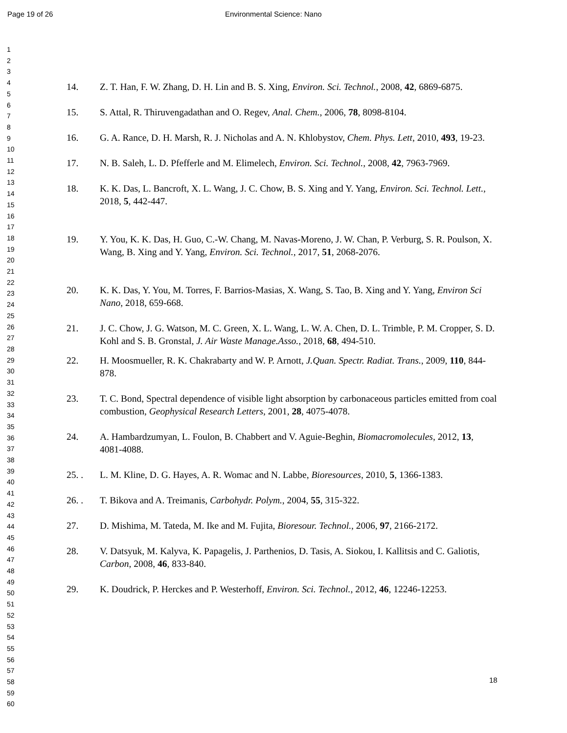Page 19 of 26 Environmental Science: Nano
1
2
3
4
5
6
7
8
9
10
11
12
13
14
15
16
17
18
19
20
21
22
23
24
25
26
27
28
29
30
31
32
33
34
35
36
37
38
39
40
41
42
43
44
45
46
47
48
49
50
51
52
53
54
55
56
57
58
59
60
14. Z. T. Han, F. W. Zhang, D. H. Lin and B. S. Xing, Environ. Sci. Technol., 2008, 42, 6869-6875.
15. S. Attal, R. Thiruvengadathan and O. Regev, Anal. Chem., 2006, 78, 8098-8104.
16. G. A. Rance, D. H. Marsh, R. J. Nicholas and A. N. Khlobystov, Chem. Phys. Lett, 2010, 493, 19-23.
17. N. B. Saleh, L. D. Pfefferle and M. Elimelech, Environ. Sci. Technol., 2008, 42, 7963-7969.
18. K. K. Das, L. Bancroft, X. L. Wang, J. C. Chow, B. S. Xing and Y. Yang, Environ. Sci. Technol. Lett., 2018, 5, 442-447.
19. Y. You, K. K. Das, H. Guo, C.-W. Chang, M. Navas-Moreno, J. W. Chan, P. Verburg, S. R. Poulson, X. Wang, B. Xing and Y. Yang, Environ. Sci. Technol., 2017, 51, 2068-2076.
20. K. K. Das, Y. You, M. Torres, F. Barrios-Masias, X. Wang, S. Tao, B. Xing and Y. Yang, Environ Sci Nano, 2018, 659-668.
21. J. C. Chow, J. G. Watson, M. C. Green, X. L. Wang, L. W. A. Chen, D. L. Trimble, P. M. Cropper, S. D. Kohl and S. B. Gronstal, J. Air Waste Manage.Asso., 2018, 68, 494-510.
22. H. Moosmueller, R. K. Chakrabarty and W. P. Arnott, J.Quan. Spectr. Radiat. Trans., 2009, 110, 844-878.
23. T. C. Bond, Spectral dependence of visible light absorption by carbonaceous particles emitted from coal combustion, Geophysical Research Letters, 2001, 28, 4075-4078.
24. A. Hambardzumyan, L. Foulon, B. Chabbert and V. Aguie-Beghin, Biomacromolecules, 2012, 13, 4081-4088.
25. . L. M. Kline, D. G. Hayes, A. R. Womac and N. Labbe, Bioresources, 2010, 5, 1366-1383.
26. . T. Bikova and A. Treimanis, Carbohydr. Polym., 2004, 55, 315-322.
27. D. Mishima, M. Tateda, M. Ike and M. Fujita, Bioresour. Technol., 2006, 97, 2166-2172.
28. V. Datsyuk, M. Kalyva, K. Papagelis, J. Parthenios, D. Tasis, A. Siokou, I. Kallitsis and C. Galiotis, Carbon, 2008, 46, 833-840.
29. K. Doudrick, P. Herckes and P. Westerhoff, Environ. Sci. Technol., 2012, 46, 12246-12253.
18